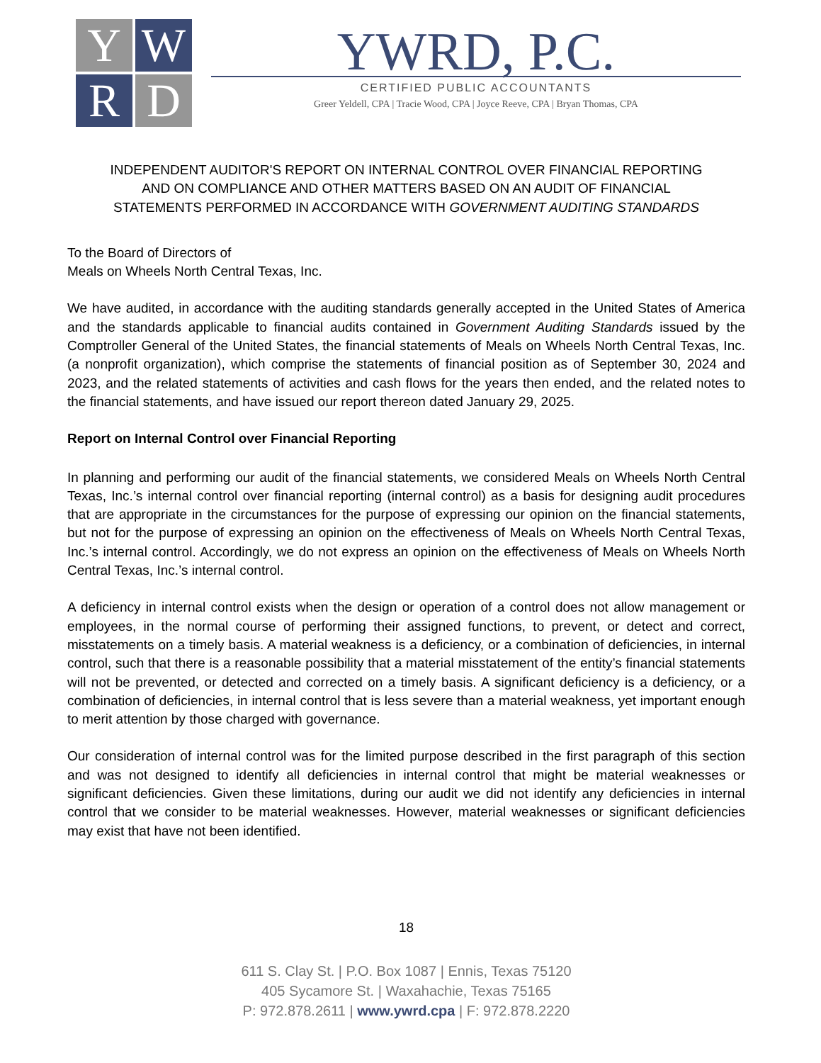Y
W
R
D
YWRD, P.C.
CERTIFIED PUBLIC ACCOUNTANTS
Greer Yeldell, CPA | Tracie Wood, CPA | Joyce Reeve, CPA | Bryan Thomas, CPA
INDEPENDENT AUDITOR'S REPORT ON INTERNAL CONTROL OVER FINANCIAL REPORTING
AND ON COMPLIANCE AND OTHER MATTERS BASED ON AN AUDIT OF FINANCIAL
STATEMENTS PERFORMED IN ACCORDANCE WITH GOVERNMENT AUDITING STANDARDS
To the Board of Directors of
Meals on Wheels North Central Texas, Inc.
We have audited, in accordance with the auditing standards generally accepted in the United States of America and the standards applicable to financial audits contained in Government Auditing Standards issued by the Comptroller General of the United States, the financial statements of Meals on Wheels North Central Texas, Inc. (a nonprofit organization), which comprise the statements of financial position as of September 30, 2024 and 2023, and the related statements of activities and cash flows for the years then ended, and the related notes to the financial statements, and have issued our report thereon dated January 29, 2025.
Report on Internal Control over Financial Reporting
In planning and performing our audit of the financial statements, we considered Meals on Wheels North Central Texas, Inc.’s internal control over financial reporting (internal control) as a basis for designing audit procedures that are appropriate in the circumstances for the purpose of expressing our opinion on the financial statements, but not for the purpose of expressing an opinion on the effectiveness of Meals on Wheels North Central Texas, Inc.’s internal control. Accordingly, we do not express an opinion on the effectiveness of Meals on Wheels North Central Texas, Inc.’s internal control.
A deficiency in internal control exists when the design or operation of a control does not allow management or employees, in the normal course of performing their assigned functions, to prevent, or detect and correct, misstatements on a timely basis. A material weakness is a deficiency, or a combination of deficiencies, in internal control, such that there is a reasonable possibility that a material misstatement of the entity’s financial statements will not be prevented, or detected and corrected on a timely basis. A significant deficiency is a deficiency, or a combination of deficiencies, in internal control that is less severe than a material weakness, yet important enough to merit attention by those charged with governance.
Our consideration of internal control was for the limited purpose described in the first paragraph of this section and was not designed to identify all deficiencies in internal control that might be material weaknesses or significant deficiencies. Given these limitations, during our audit we did not identify any deficiencies in internal control that we consider to be material weaknesses. However, material weaknesses or significant deficiencies may exist that have not been identified.
18
611 S. Clay St. | P.O. Box 1087 | Ennis, Texas 75120
405 Sycamore St. | Waxahachie, Texas 75165
P: 972.878.2611 | www.ywrd.cpa | F: 972.878.2220